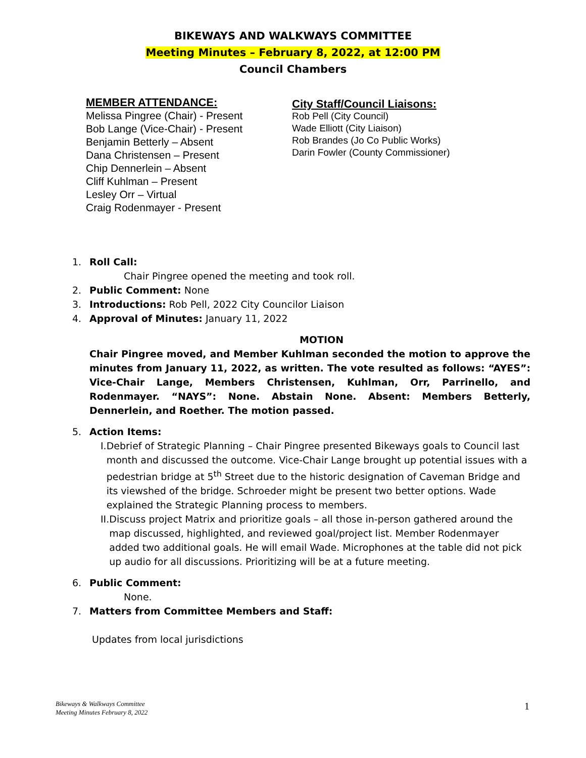BIKEWAYS AND WALKWAYS COMMITTEE
Meeting Minutes – February 8, 2022, at 12:00 PM
Council Chambers
MEMBER ATTENDANCE:
Melissa Pingree (Chair) - Present
Bob Lange (Vice-Chair) - Present
Benjamin Betterly – Absent
Dana Christensen – Present
Chip Dennerlein – Absent
Cliff Kuhlman – Present
Lesley Orr – Virtual
Craig Rodenmayer - Present
City Staff/Council Liaisons:
Rob Pell (City Council)
Wade Elliott (City Liaison)
Rob Brandes (Jo Co Public Works)
Darin Fowler (County Commissioner)
1. Roll Call:
Chair Pingree opened the meeting and took roll.
2. Public Comment: None
3. Introductions: Rob Pell, 2022 City Councilor Liaison
4. Approval of Minutes: January 11, 2022
MOTION
Chair Pingree moved, and Member Kuhlman seconded the motion to approve the minutes from January 11, 2022, as written. The vote resulted as follows: “AYES”: Vice-Chair Lange, Members Christensen, Kuhlman, Orr, Parrinello, and Rodenmayer. “NAYS”: None. Abstain None. Absent: Members Betterly, Dennerlein, and Roether. The motion passed.
5. Action Items:
I. Debrief of Strategic Planning – Chair Pingree presented Bikeways goals to Council last month and discussed the outcome. Vice-Chair Lange brought up potential issues with a pedestrian bridge at 5<sup>th</sup> Street due to the historic designation of Caveman Bridge and its viewshed of the bridge. Schroeder might be present two better options. Wade explained the Strategic Planning process to members.
II. Discuss project Matrix and prioritize goals – all those in-person gathered around the map discussed, highlighted, and reviewed goal/project list. Member Rodenmayer added two additional goals. He will email Wade. Microphones at the table did not pick up audio for all discussions. Prioritizing will be at a future meeting.
6. Public Comment:
None.
7. Matters from Committee Members and Staff:
Updates from local jurisdictions
Bikeways & Walkways Committee
Meeting Minutes February 8, 2022
1